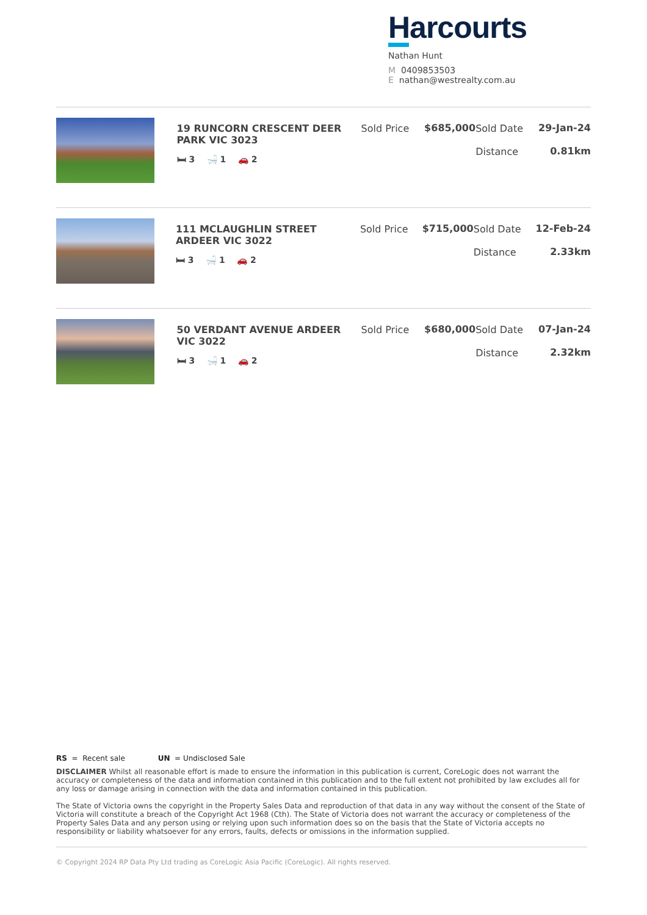Harcourts
Nathan Hunt
M 0409853503
E nathan@westrealty.com.au
| | 19 RUNCORN CRESCENT DEER PARK VIC 3023 🛏 3 🛁 1 🚗 2 | Sold Price | $685,000 | Sold Date Distance | 29-Jan-24 0.81km |
| | 111 MCLAUGHLIN STREET ARDEER VIC 3022 🛏 3 🛁 1 🚗 2 | Sold Price | $715,000 | Sold Date Distance | 12-Feb-24 2.33km |
| | 50 VERDANT AVENUE ARDEER VIC 3022 🛏 3 🛁 1 🚗 2 | Sold Price | $680,000 | Sold Date Distance | 07-Jan-24 2.32km |
RS = Recent sale UN = Undisclosed Sale
DISCLAIMER Whilst all reasonable effort is made to ensure the information in this publication is current, CoreLogic does not warrant the accuracy or completeness of the data and information contained in this publication and to the full extent not prohibited by law excludes all for any loss or damage arising in connection with the data and information contained in this publication.
The State of Victoria owns the copyright in the Property Sales Data and reproduction of that data in any way without the consent of the State of Victoria will constitute a breach of the Copyright Act 1968 (Cth). The State of Victoria does not warrant the accuracy or completeness of the Property Sales Data and any person using or relying upon such information does so on the basis that the State of Victoria accepts no responsibility or liability whatsoever for any errors, faults, defects or omissions in the information supplied.
© Copyright 2024 RP Data Pty Ltd trading as CoreLogic Asia Pacific (CoreLogic). All rights reserved.